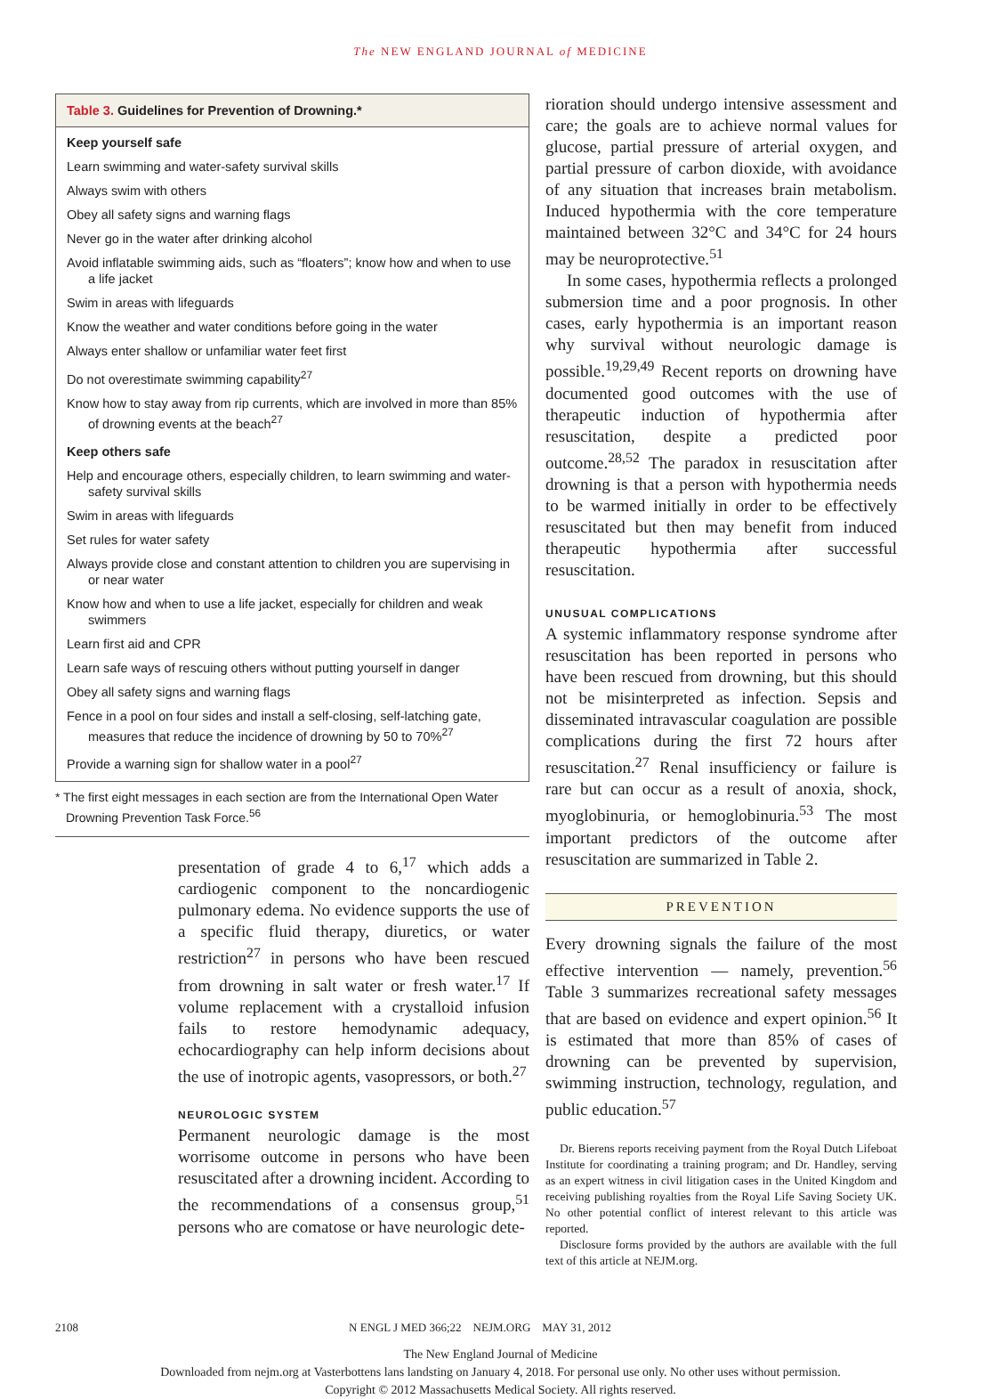The NEW ENGLAND JOURNAL of MEDICINE
| Table 3. Guidelines for Prevention of Drowning.* |
| --- |
| Keep yourself safe |
| Learn swimming and water-safety survival skills |
| Always swim with others |
| Obey all safety signs and warning flags |
| Never go in the water after drinking alcohol |
| Avoid inflatable swimming aids, such as “floaters”; know how and when to use a life jacket |
| Swim in areas with lifeguards |
| Know the weather and water conditions before going in the water |
| Always enter shallow or unfamiliar water feet first |
| Do not overestimate swimming capability<sup>27</sup> |
| Know how to stay away from rip currents, which are involved in more than 85% of drowning events at the beach<sup>27</sup> |
| Keep others safe |
| Help and encourage others, especially children, to learn swimming and water-safety survival skills |
| Swim in areas with lifeguards |
| Set rules for water safety |
| Always provide close and constant attention to children you are supervising in or near water |
| Know how and when to use a life jacket, especially for children and weak swimmers |
| Learn first aid and CPR |
| Learn safe ways of rescuing others without putting yourself in danger |
| Obey all safety signs and warning flags |
| Fence in a pool on four sides and install a self-closing, self-latching gate, measures that reduce the incidence of drowning by 50 to 70%<sup>27</sup> |
| Provide a warning sign for shallow water in a pool<sup>27</sup> |
* The first eight messages in each section are from the International Open Water Drowning Prevention Task Force.<sup>56</sup>
presentation of grade 4 to 6,<sup>17</sup> which adds a cardiogenic component to the noncardiogenic pulmonary edema. No evidence supports the use of a specific fluid therapy, diuretics, or water restriction<sup>27</sup> in persons who have been rescued from drowning in salt water or fresh water.<sup>17</sup> If volume replacement with a crystalloid infusion fails to restore hemodynamic adequacy, echocardiography can help inform decisions about the use of inotropic agents, vasopressors, or both.<sup>27</sup>
NEUROLOGIC SYSTEM
Permanent neurologic damage is the most worrisome outcome in persons who have been resuscitated after a drowning incident. According to the recommendations of a consensus group,<sup>51</sup> persons who are comatose or have neurologic dete-
rioration should undergo intensive assessment and care; the goals are to achieve normal values for glucose, partial pressure of arterial oxygen, and partial pressure of carbon dioxide, with avoidance of any situation that increases brain metabolism. Induced hypothermia with the core temperature maintained between 32°C and 34°C for 24 hours may be neuroprotective.<sup>51</sup>
In some cases, hypothermia reflects a prolonged submersion time and a poor prognosis. In other cases, early hypothermia is an important reason why survival without neurologic damage is possible.<sup>19,29,49</sup> Recent reports on drowning have documented good outcomes with the use of therapeutic induction of hypothermia after resuscitation, despite a predicted poor outcome.<sup>28,52</sup> The paradox in resuscitation after drowning is that a person with hypothermia needs to be warmed initially in order to be effectively resuscitated but then may benefit from induced therapeutic hypothermia after successful resuscitation.
UNUSUAL COMPLICATIONS
A systemic inflammatory response syndrome after resuscitation has been reported in persons who have been rescued from drowning, but this should not be misinterpreted as infection. Sepsis and disseminated intravascular coagulation are possible complications during the first 72 hours after resuscitation.<sup>27</sup> Renal insufficiency or failure is rare but can occur as a result of anoxia, shock, myoglobinuria, or hemoglobinuria.<sup>53</sup> The most important predictors of the outcome after resuscitation are summarized in Table 2.
PREVENTION
Every drowning signals the failure of the most effective intervention — namely, prevention.<sup>56</sup> Table 3 summarizes recreational safety messages that are based on evidence and expert opinion.<sup>56</sup> It is estimated that more than 85% of cases of drowning can be prevented by supervision, swimming instruction, technology, regulation, and public education.<sup>57</sup>
Dr. Bierens reports receiving payment from the Royal Dutch Lifeboat Institute for coordinating a training program; and Dr. Handley, serving as an expert witness in civil litigation cases in the United Kingdom and receiving publishing royalties from the Royal Life Saving Society UK. No other potential conflict of interest relevant to this article was reported.
Disclosure forms provided by the authors are available with the full text of this article at NEJM.org.
2108 N ENGL J MED 366;22 NEJM.ORG MAY 31, 2012
The New England Journal of Medicine
Downloaded from nejm.org at Vasterbottens lans landsting on January 4, 2018. For personal use only. No other uses without permission.
Copyright © 2012 Massachusetts Medical Society. All rights reserved.